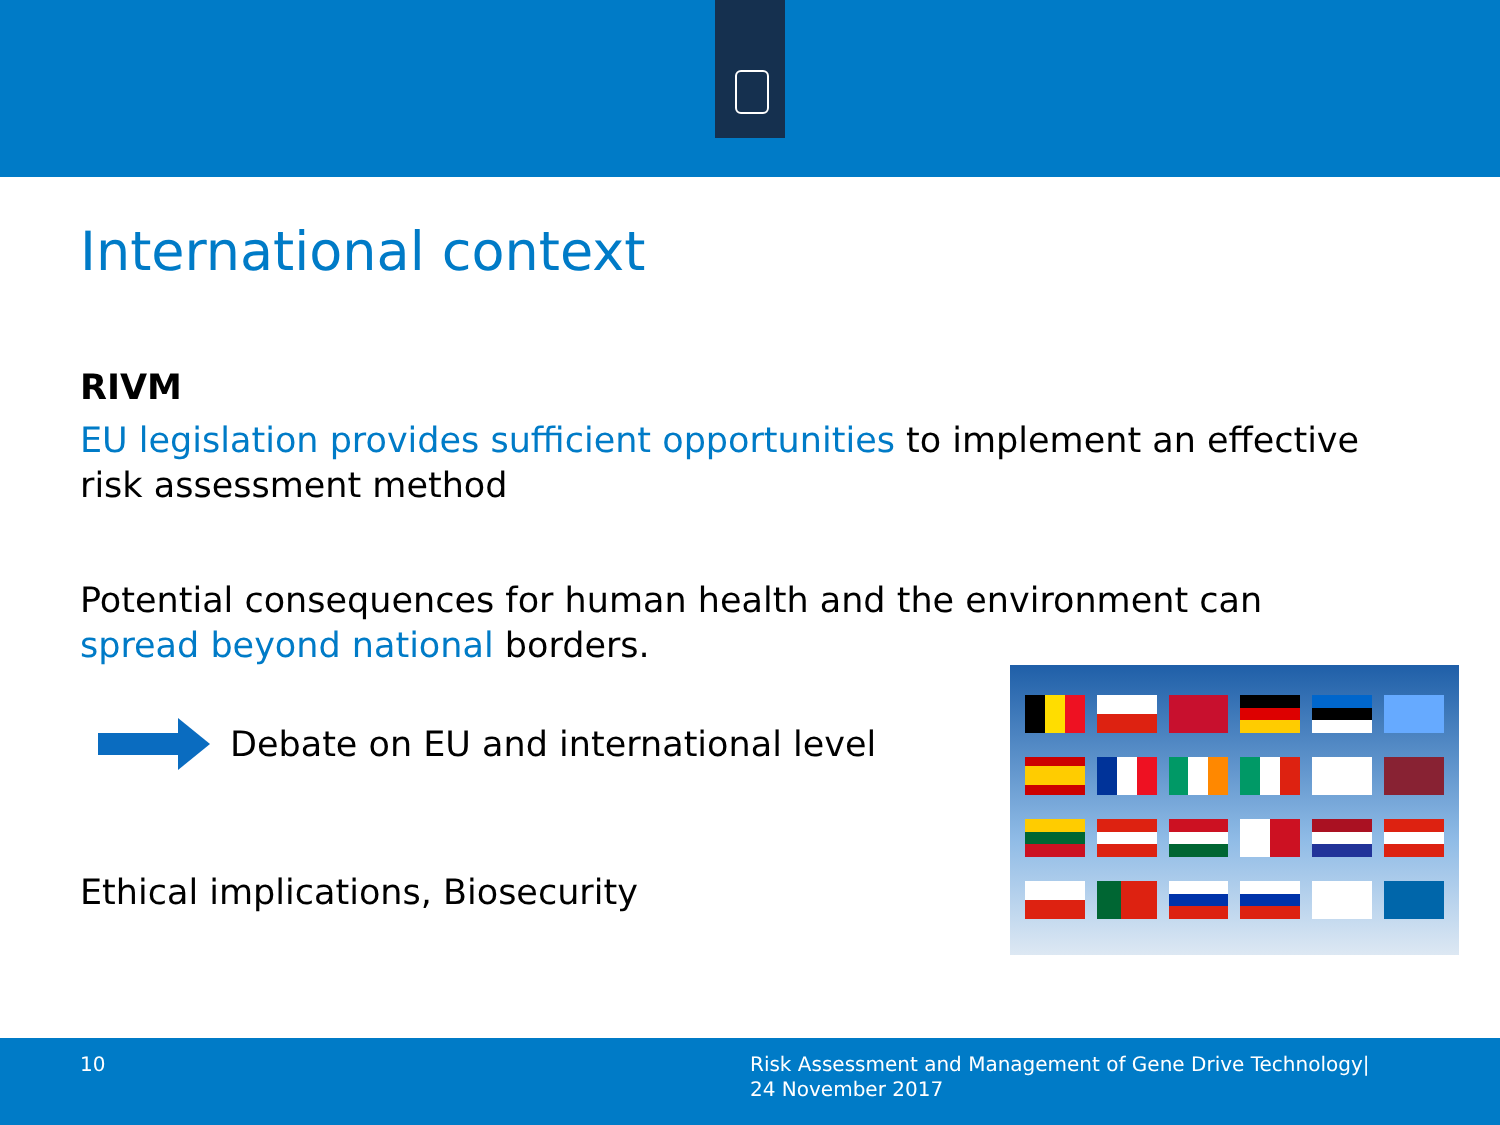International context
RIVM
EU legislation provides sufficient opportunities to implement an effective risk assessment method
Potential consequences for human health and the environment can spread beyond national borders.
Debate on EU and international level
Ethical implications, Biosecurity
10
Risk Assessment and Management of Gene Drive Technology|
24 November 2017